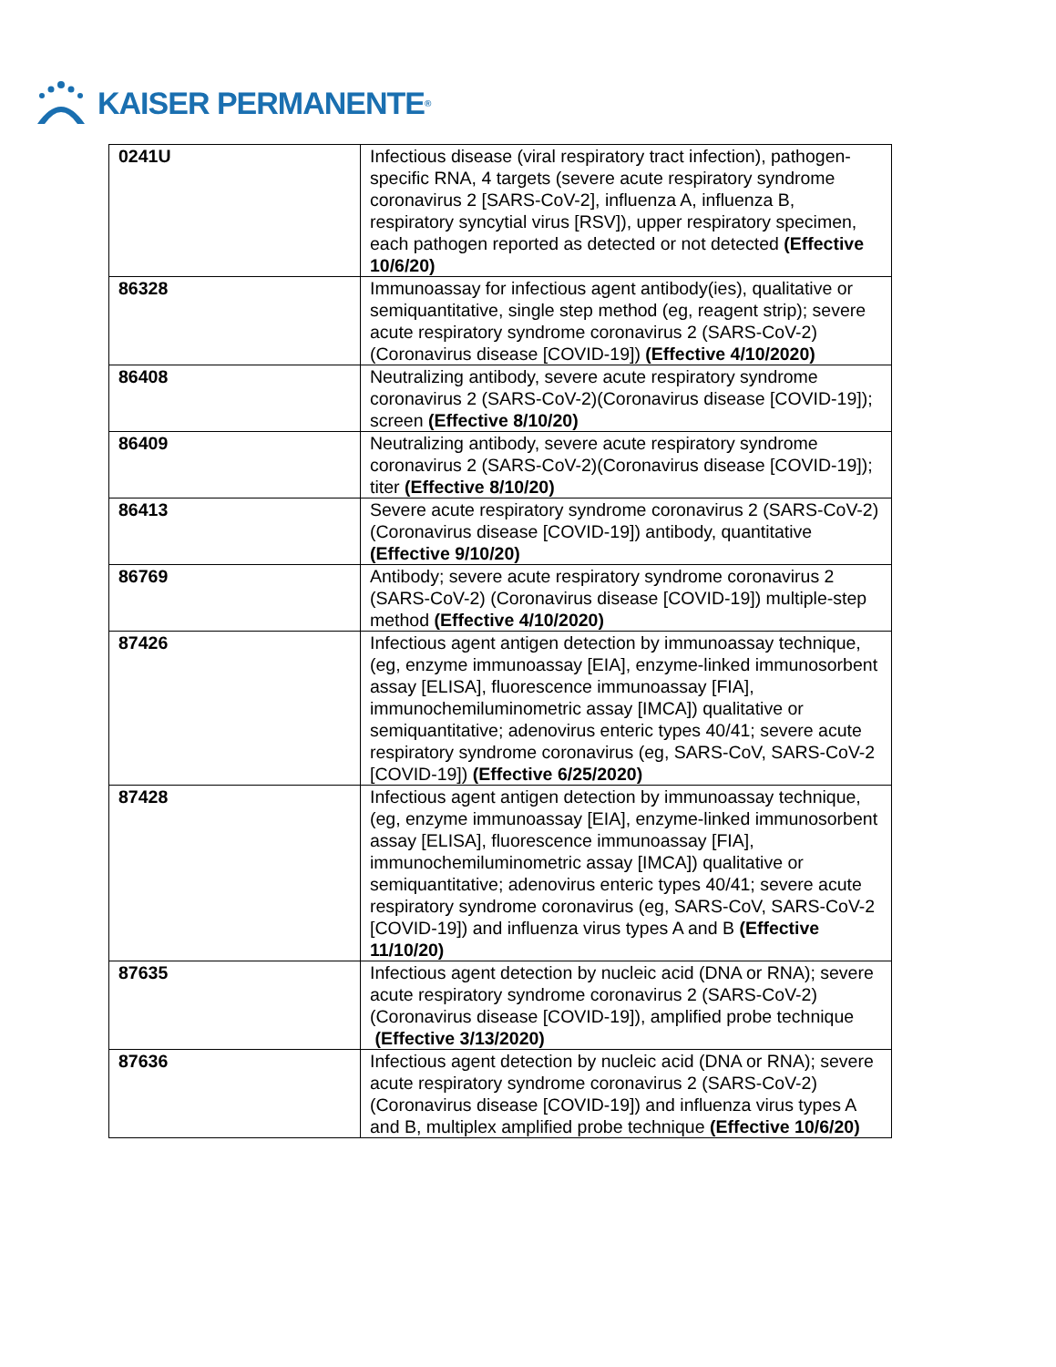KAISER PERMANENTE<sup>®</sup>
| 0241U | Infectious disease (viral respiratory tract infection), pathogen-specific RNA, 4 targets (severe acute respiratory syndrome coronavirus 2 [SARS-CoV-2], influenza A, influenza B, respiratory syncytial virus [RSV]), upper respiratory specimen, each pathogen reported as detected or not detected (Effective 10/6/20) |
| 86328 | Immunoassay for infectious agent antibody(ies), qualitative or semiquantitative, single step method (eg, reagent strip); severe acute respiratory syndrome coronavirus 2 (SARS-CoV-2) (Coronavirus disease [COVID-19]) (Effective 4/10/2020) |
| 86408 | Neutralizing antibody, severe acute respiratory syndrome coronavirus 2 (SARS-CoV-2)(Coronavirus disease [COVID-19]); screen (Effective 8/10/20) |
| 86409 | Neutralizing antibody, severe acute respiratory syndrome coronavirus 2 (SARS-CoV-2)(Coronavirus disease [COVID-19]); titer (Effective 8/10/20) |
| 86413 | Severe acute respiratory syndrome coronavirus 2 (SARS-CoV-2) (Coronavirus disease [COVID-19]) antibody, quantitative (Effective 9/10/20) |
| 86769 | Antibody; severe acute respiratory syndrome coronavirus 2 (SARS-CoV-2) (Coronavirus disease [COVID-19]) multiple-step method (Effective 4/10/2020) |
| 87426 | Infectious agent antigen detection by immunoassay technique, (eg, enzyme immunoassay [EIA], enzyme-linked immunosorbent assay [ELISA], fluorescence immunoassay [FIA], immunochemiluminometric assay [IMCA]) qualitative or semiquantitative; adenovirus enteric types 40/41; severe acute respiratory syndrome coronavirus (eg, SARS-CoV, SARS-CoV-2 [COVID-19]) (Effective 6/25/2020) |
| 87428 | Infectious agent antigen detection by immunoassay technique, (eg, enzyme immunoassay [EIA], enzyme-linked immunosorbent assay [ELISA], fluorescence immunoassay [FIA], immunochemiluminometric assay [IMCA]) qualitative or semiquantitative; adenovirus enteric types 40/41; severe acute respiratory syndrome coronavirus (eg, SARS-CoV, SARS-CoV-2 [COVID-19]) and influenza virus types A and B (Effective 11/10/20) |
| 87635 | Infectious agent detection by nucleic acid (DNA or RNA); severe acute respiratory syndrome coronavirus 2 (SARS-CoV-2) (Coronavirus disease [COVID-19]), amplified probe technique (Effective 3/13/2020) |
| 87636 | Infectious agent detection by nucleic acid (DNA or RNA); severe acute respiratory syndrome coronavirus 2 (SARS-CoV-2) (Coronavirus disease [COVID-19]) and influenza virus types A and B, multiplex amplified probe technique (Effective 10/6/20) |